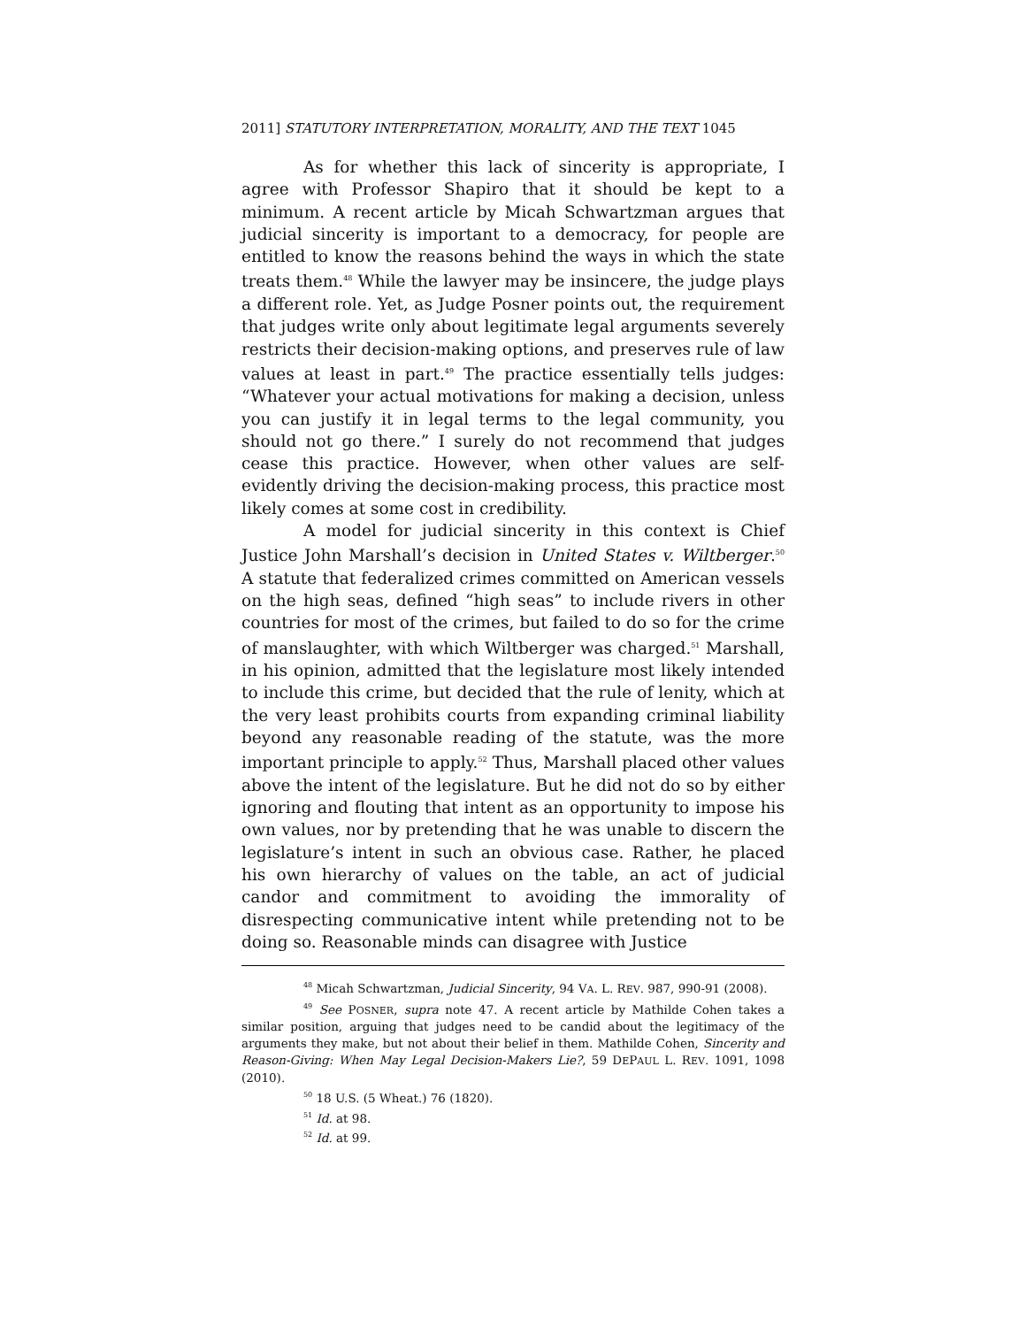2011] STATUTORY INTERPRETATION, MORALITY, AND THE TEXT 1045
As for whether this lack of sincerity is appropriate, I agree with Professor Shapiro that it should be kept to a minimum. A recent article by Micah Schwartzman argues that judicial sincerity is important to a democracy, for people are entitled to know the reasons behind the ways in which the state treats them.<sup>48</sup> While the lawyer may be insincere, the judge plays a different role. Yet, as Judge Posner points out, the requirement that judges write only about legitimate legal arguments severely restricts their decision-making options, and preserves rule of law values at least in part.<sup>49</sup> The practice essentially tells judges: “Whatever your actual motivations for making a decision, unless you can justify it in legal terms to the legal community, you should not go there.” I surely do not recommend that judges cease this practice. However, when other values are self-evidently driving the decision-making process, this practice most likely comes at some cost in credibility.
A model for judicial sincerity in this context is Chief Justice John Marshall’s decision in United States v. Wiltberger.<sup>50</sup> A statute that federalized crimes committed on American vessels on the high seas, defined “high seas” to include rivers in other countries for most of the crimes, but failed to do so for the crime of manslaughter, with which Wiltberger was charged.<sup>51</sup> Marshall, in his opinion, admitted that the legislature most likely intended to include this crime, but decided that the rule of lenity, which at the very least prohibits courts from expanding criminal liability beyond any reasonable reading of the statute, was the more important principle to apply.<sup>52</sup> Thus, Marshall placed other values above the intent of the legislature. But he did not do so by either ignoring and flouting that intent as an opportunity to impose his own values, nor by pretending that he was unable to discern the legislature’s intent in such an obvious case. Rather, he placed his own hierarchy of values on the table, an act of judicial candor and commitment to avoiding the immorality of disrespecting communicative intent while pretending not to be doing so. Reasonable minds can disagree with Justice
<sup>48</sup> Micah Schwartzman, Judicial Sincerity, 94 VA. L. REV. 987, 990-91 (2008).
<sup>49</sup> See POSNER, supra note 47. A recent article by Mathilde Cohen takes a similar position, arguing that judges need to be candid about the legitimacy of the arguments they make, but not about their belief in them. Mathilde Cohen, Sincerity and Reason-Giving: When May Legal Decision-Makers Lie?, 59 DEPAUL L. REV. 1091, 1098 (2010).
<sup>50</sup> 18 U.S. (5 Wheat.) 76 (1820).
<sup>51</sup> Id. at 98.
<sup>52</sup> Id. at 99.